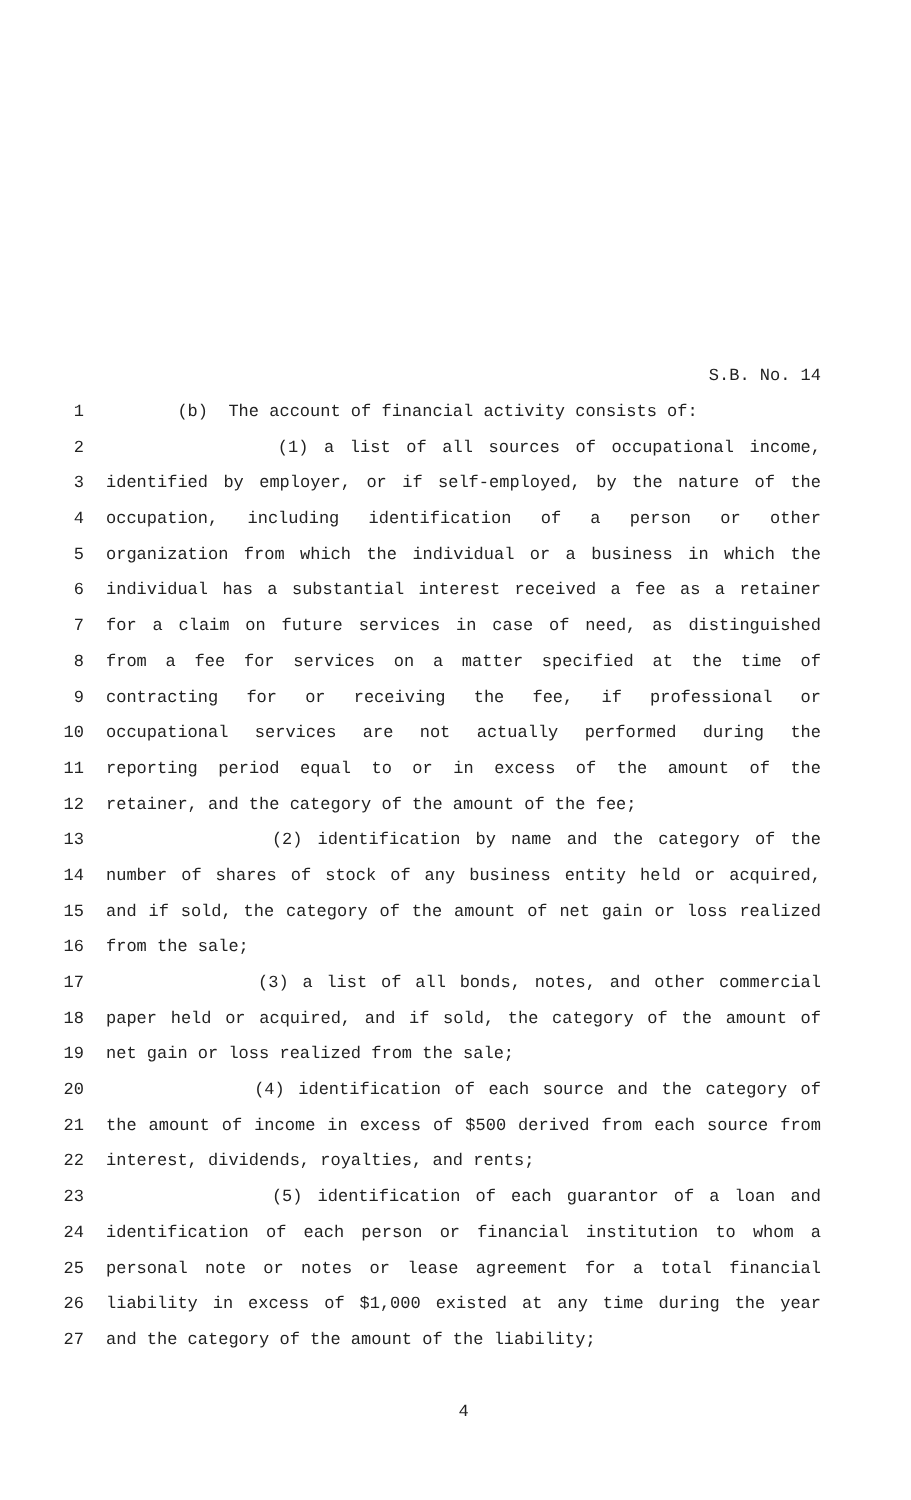S.B. No. 14
1 (b) The account of financial activity consists of:
2 (1) a list of all sources of occupational income,
3 identified by employer, or if self-employed, by the nature of the
4 occupation, including identification of a person or other
5 organization from which the individual or a business in which the
6 individual has a substantial interest received a fee as a retainer
7 for a claim on future services in case of need, as distinguished
8 from a fee for services on a matter specified at the time of
9 contracting for or receiving the fee, if professional or
10 occupational services are not actually performed during the
11 reporting period equal to or in excess of the amount of the
12 retainer, and the category of the amount of the fee;
13 (2) identification by name and the category of the
14 number of shares of stock of any business entity held or acquired,
15 and if sold, the category of the amount of net gain or loss realized
16 from the sale;
17 (3) a list of all bonds, notes, and other commercial
18 paper held or acquired, and if sold, the category of the amount of
19 net gain or loss realized from the sale;
20 (4) identification of each source and the category of
21 the amount of income in excess of $500 derived from each source from
22 interest, dividends, royalties, and rents;
23 (5) identification of each guarantor of a loan and
24 identification of each person or financial institution to whom a
25 personal note or notes or lease agreement for a total financial
26 liability in excess of $1,000 existed at any time during the year
27 and the category of the amount of the liability;
4